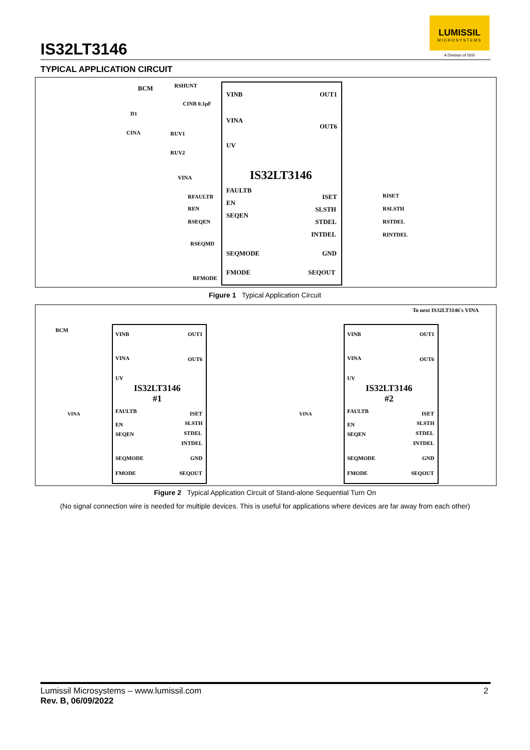IS32LT3146
LUMISSIL
MICROSYSTEMS
A Division of ISSI
TYPICAL APPLICATION CIRCUIT
VINB OUT1
VINA
OUT6
UV
IS32LT3146
FAULTB
ISET
EN
SLSTH
SEQEN
STDEL
INTDEL
SEQMODE GND
FMODE SEQOUT
BCM RSHUNT
CINB 0.1µF
D1
CINA RUV1
RUV2
VINA
RFAULTB
REN
RSEQEN
RSEQMD
RFMODE
RISET
RSLSTH
RSTDEL
RINTDEL
Figure 1 Typical Application Circuit
To next IS32LT3146's VINA
VINB OUT1
VINA OUT6
UV
IS32LT3146
#1
FAULTB ISET
EN SLSTH
SEQEN STDEL
INTDEL
SEQMODE GND
FMODE SEQOUT
VINB OUT1
VINA OUT6
UV
IS32LT3146
#2
FAULTB ISET
EN SLSTH
SEQEN STDEL
INTDEL
SEQMODE GND
FMODE SEQOUT
BCM
VINA VINA
Figure 2 Typical Application Circuit of Stand-alone Sequential Turn On
(No signal connection wire is needed for multiple devices. This is useful for applications where devices are far away from each other)
Lumissil Microsystems – www.lumissil.com
Rev. B, 06/09/2022
2